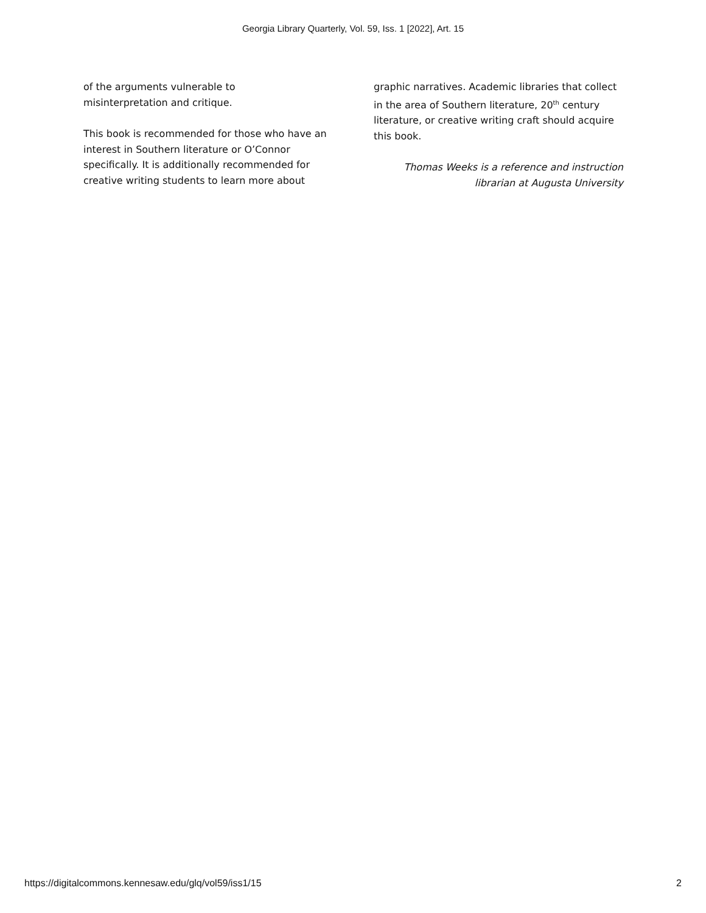Georgia Library Quarterly, Vol. 59, Iss. 1 [2022], Art. 15
of the arguments vulnerable to
misinterpretation and critique.
This book is recommended for those who have an interest in Southern literature or O’Connor specifically. It is additionally recommended for creative writing students to learn more about
graphic narratives. Academic libraries that collect in the area of Southern literature, 20<sup>th</sup> century literature, or creative writing craft should acquire this book.
Thomas Weeks is a reference and instruction
librarian at Augusta University
https://digitalcommons.kennesaw.edu/glq/vol59/iss1/15 2